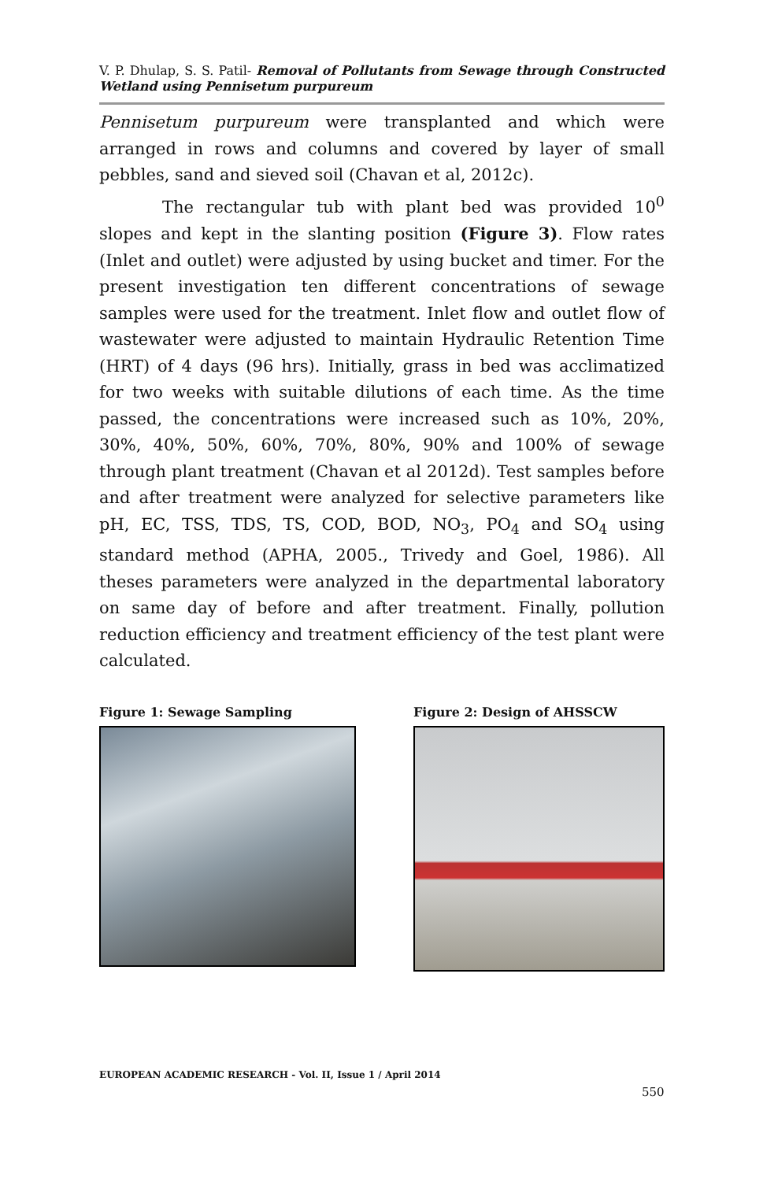V. P. Dhulap, S. S. Patil- Removal of Pollutants from Sewage through Constructed Wetland using Pennisetum purpureum
Pennisetum purpureum were transplanted and which were arranged in rows and columns and covered by layer of small pebbles, sand and sieved soil (Chavan et al, 2012c).
The rectangular tub with plant bed was provided 10<sup>0</sup> slopes and kept in the slanting position (Figure 3). Flow rates (Inlet and outlet) were adjusted by using bucket and timer. For the present investigation ten different concentrations of sewage samples were used for the treatment. Inlet flow and outlet flow of wastewater were adjusted to maintain Hydraulic Retention Time (HRT) of 4 days (96 hrs). Initially, grass in bed was acclimatized for two weeks with suitable dilutions of each time. As the time passed, the concentrations were increased such as 10%, 20%, 30%, 40%, 50%, 60%, 70%, 80%, 90% and 100% of sewage through plant treatment (Chavan et al 2012d). Test samples before and after treatment were analyzed for selective parameters like pH, EC, TSS, TDS, TS, COD, BOD, NO<sub>3</sub>, PO<sub>4</sub> and SO<sub>4</sub> using standard method (APHA, 2005., Trivedy and Goel, 1986). All theses parameters were analyzed in the departmental laboratory on same day of before and after treatment. Finally, pollution reduction efficiency and treatment efficiency of the test plant were calculated.
Figure 1: Sewage Sampling Figure 2: Design of AHSSCW
EUROPEAN ACADEMIC RESEARCH - Vol. II, Issue 1 / April 2014
550